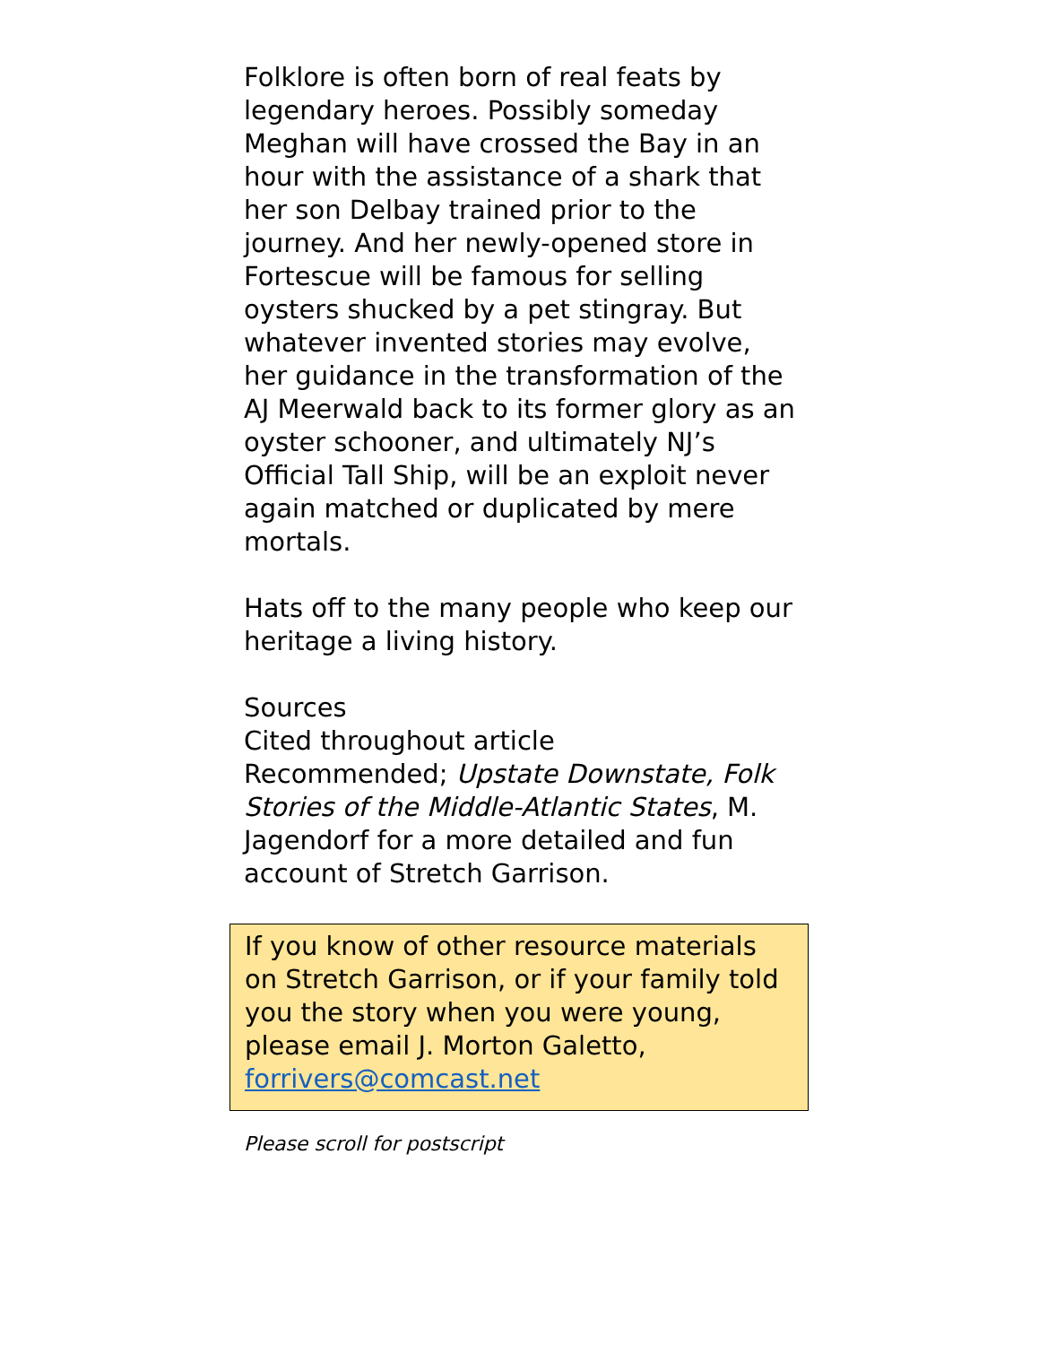Folklore is often born of real feats by legendary heroes. Possibly someday Meghan will have crossed the Bay in an hour with the assistance of a shark that her son Delbay trained prior to the journey. And her newly-opened store in Fortescue will be famous for selling oysters shucked by a pet stingray. But whatever invented stories may evolve, her guidance in the transformation of the AJ Meerwald back to its former glory as an oyster schooner, and ultimately NJ’s Official Tall Ship, will be an exploit never again matched or duplicated by mere mortals.
Hats off to the many people who keep our heritage a living history.
Sources
Cited throughout article
Recommended; Upstate Downstate, Folk Stories of the Middle-Atlantic States, M. Jagendorf for a more detailed and fun account of Stretch Garrison.
If you know of other resource materials on Stretch Garrison, or if your family told you the story when you were young, please email J. Morton Galetto, forrivers@comcast.net
Please scroll for postscript